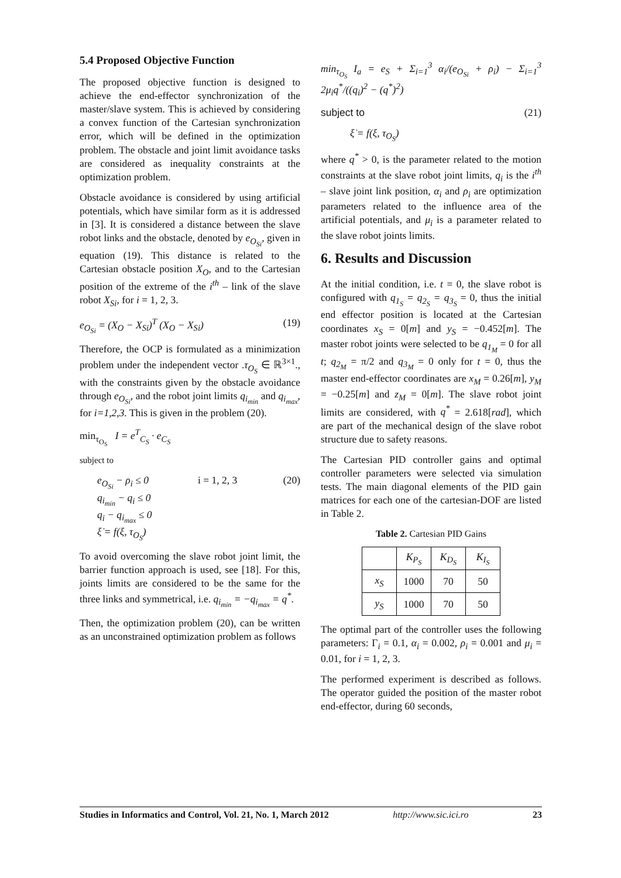5.4 Proposed Objective Function
The proposed objective function is designed to achieve the end-effector synchronization of the master/slave system. This is achieved by considering a convex function of the Cartesian synchronization error, which will be defined in the optimization problem. The obstacle and joint limit avoidance tasks are considered as inequality constraints at the optimization problem.
Obstacle avoidance is considered by using artificial potentials, which have similar form as it is addressed in [3]. It is considered a distance between the slave robot links and the obstacle, denoted by e<sub>O<sub>Si</sub></sub>, given in equation (19). This distance is related to the Cartesian obstacle position X<sub>O</sub>, and to the Cartesian position of the extreme of the i<sup>th</sup> – link of the slave robot X<sub>Si</sub>, for i = 1, 2, 3.
e<sub>O<sub>Si</sub></sub> = (X<sub>O</sub> − X<sub>Si</sub>)<sup>T</sup> (X<sub>O</sub> − X<sub>Si</sub>) (19)
Therefore, the OCP is formulated as a minimization problem under the independent vector .τ<sub>O<sub>S</sub></sub> ∈ ℝ<sup>3×1</sup>., with the constraints given by the obstacle avoidance through e<sub>O<sub>Si</sub></sub>, and the robot joint limits q<sub>i<sub>min</sub></sub> and q<sub>i<sub>max</sub></sub>, for i=1,2,3. This is given in the problem (20).
min<sub>τ<sub>O<sub>S</sub></sub></sub> I = e<sup>T</sup><sub>C<sub>S</sub></sub> · e<sub>C<sub>S</sub></sub>
subject to
e<sub>O<sub>Si</sub></sub> − ρ<sub>i</sub> ≤ 0
q<sub>i<sub>min</sub></sub> − q<sub>i</sub> ≤ 0
q<sub>i</sub> − q<sub>i<sub>max</sub></sub> ≤ 0
ξ̇ = f(ξ, τ<sub>O<sub>S</sub></sub>) i = 1, 2, 3 (20)
To avoid overcoming the slave robot joint limit, the barrier function approach is used, see [18]. For this, joints limits are considered to be the same for the three links and symmetrical, i.e. q<sub>i<sub>min</sub></sub> = −q<sub>i<sub>max</sub></sub> = q<sup>*</sup>.
Then, the optimization problem (20), can be written as an unconstrained optimization problem as follows
min<sub>τ<sub>O<sub>S</sub></sub></sub> I<sub>a</sub> = e<sub>S</sub> + Σ<sub>i=1</sub><sup>3</sup> α<sub>i</sub>/(e<sub>O<sub>Si</sub></sub> + ρ<sub>i</sub>) − Σ<sub>i=1</sub><sup>3</sup> 2μ<sub>i</sub>q<sup>*</sup>/((q<sub>i</sub>)<sup>2</sup> − (q<sup>*</sup>)<sup>2</sup>)
subject to (21)
ξ̇ = f(ξ, τ<sub>O<sub>S</sub></sub>)
where q<sup>*</sup> > 0, is the parameter related to the motion constraints at the slave robot joint limits, q<sub>i</sub> is the i<sup>th</sup> – slave joint link position, α<sub>i</sub> and ρ<sub>i</sub> are optimization parameters related to the influence area of the artificial potentials, and μ<sub>i</sub> is a parameter related to the slave robot joints limits.
6. Results and Discussion
At the initial condition, i.e. t = 0, the slave robot is configured with q<sub>1<sub>S</sub></sub> = q<sub>2<sub>S</sub></sub> = q<sub>3<sub>S</sub></sub> = 0, thus the initial end effector position is located at the Cartesian coordinates x<sub>S</sub> = 0[m] and y<sub>S</sub> = −0.452[m]. The master robot joints were selected to be q<sub>1<sub>M</sub></sub> = 0 for all t; q<sub>2<sub>M</sub></sub> = π/2 and q<sub>3<sub>M</sub></sub> = 0 only for t = 0, thus the master end-effector coordinates are x<sub>M</sub> = 0.26[m], y<sub>M</sub> = −0.25[m] and z<sub>M</sub> = 0[m]. The slave robot joint limits are considered, with q<sup>*</sup> = 2.618[rad], which are part of the mechanical design of the slave robot structure due to safety reasons.
The Cartesian PID controller gains and optimal controller parameters were selected via simulation tests. The main diagonal elements of the PID gain matrices for each one of the cartesian-DOF are listed in Table 2.
Table 2. Cartesian PID Gains
| | K<sub>P<sub>S</sub></sub> | K<sub>D<sub>S</sub></sub> | K<sub>I<sub>S</sub></sub> |
| --- | --- | --- | --- |
| x<sub>S</sub> | 1000 | 70 | 50 |
| y<sub>S</sub> | 1000 | 70 | 50 |
The optimal part of the controller uses the following parameters: Γ<sub>i</sub> = 0.1, α<sub>i</sub> = 0.002, ρ<sub>i</sub> = 0.001 and μ<sub>i</sub> = 0.01, for i = 1, 2, 3.
The performed experiment is described as follows. The operator guided the position of the master robot end-effector, during 60 seconds,
Studies in Informatics and Control, Vol. 21, No. 1, March 2012 http://www.sic.ici.ro 23